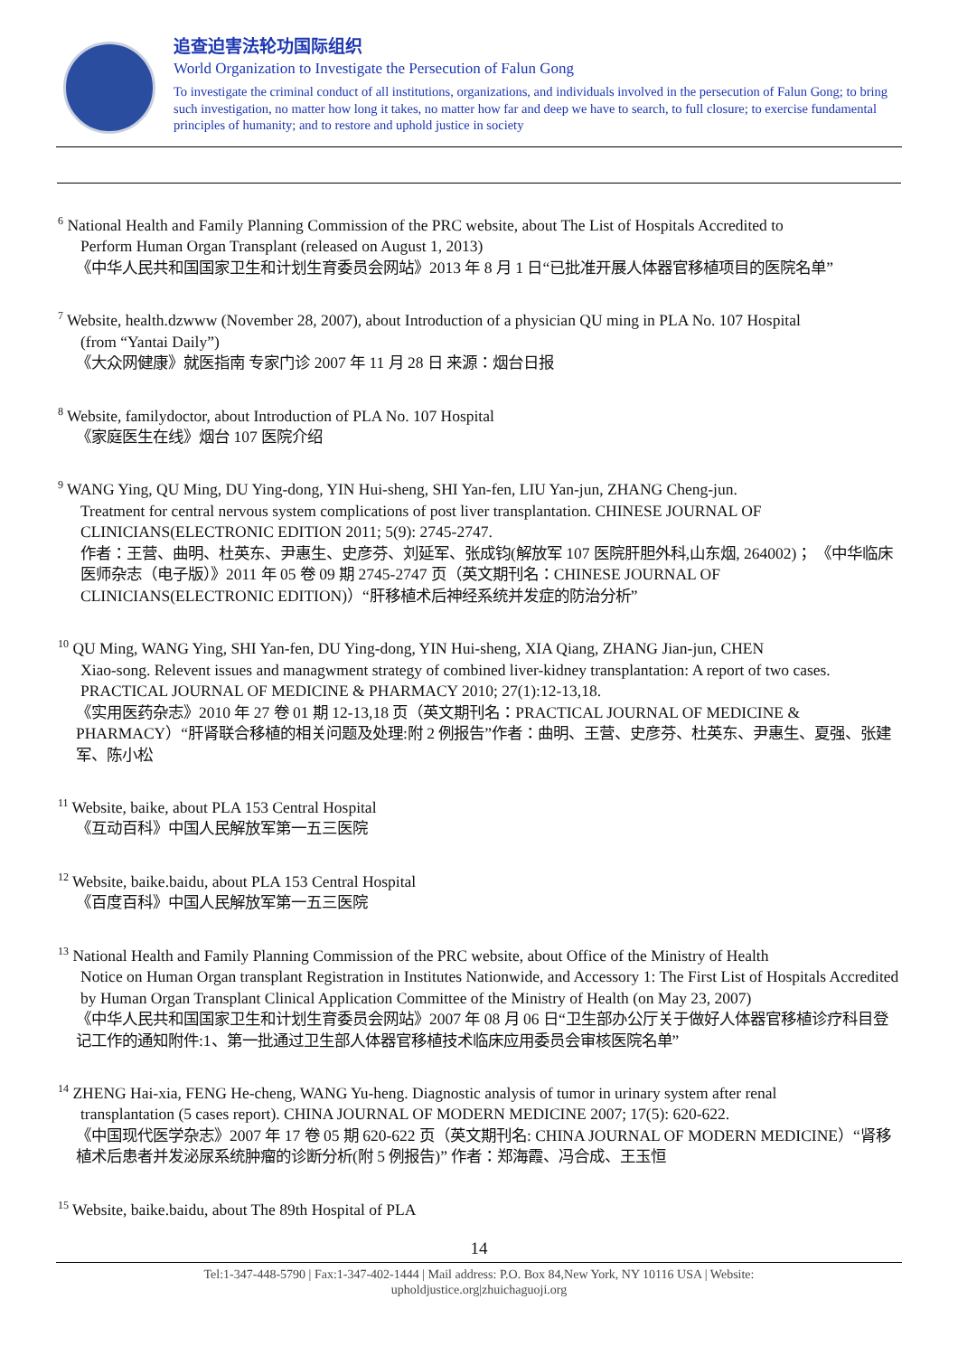追查迫害法轮功国际组织
World Organization to Investigate the Persecution of Falun Gong
To investigate the criminal conduct of all institutions, organizations, and individuals involved in the persecution of Falun Gong; to bring such investigation, no matter how long it takes, no matter how far and deep we have to search, to full closure; to exercise fundamental principles of humanity; and to restore and uphold justice in society
<sup>6</sup> National Health and Family Planning Commission of the PRC website, about The List of Hospitals Accredited to
Perform Human Organ Transplant (released on August 1, 2013)
《中华人民共和国国家卫生和计划生育委员会网站》2013 年 8 月 1 日“已批准开展人体器官移植项目的医院名单”
<sup>7</sup> Website, health.dzwww (November 28, 2007), about Introduction of a physician QU ming in PLA No. 107 Hospital
(from “Yantai Daily”)
《大众网健康》就医指南 专家门诊 2007 年 11 月 28 日 来源：烟台日报
<sup>8</sup> Website, familydoctor, about Introduction of PLA No. 107 Hospital
《家庭医生在线》烟台 107 医院介绍
<sup>9</sup> WANG Ying, QU Ming, DU Ying-dong, YIN Hui-sheng, SHI Yan-fen, LIU Yan-jun, ZHANG Cheng-jun.
Treatment for central nervous system complications of post liver transplantation. CHINESE JOURNAL OF CLINICIANS(ELECTRONIC EDITION 2011; 5(9): 2745-2747.
作者：王营、曲明、杜英东、尹惠生、史彦芬、刘延军、张成钧(解放军 107 医院肝胆外科,山东烟, 264002)； 《中华临床医师杂志（电子版）》2011 年 05 卷 09 期 2745-2747 页（英文期刊名：CHINESE JOURNAL OF CLINICIANS(ELECTRONIC EDITION)）“肝移植术后神经系统并发症的防治分析”
<sup>10</sup> QU Ming, WANG Ying, SHI Yan-fen, DU Ying-dong, YIN Hui-sheng, XIA Qiang, ZHANG Jian-jun, CHEN
Xiao-song. Relevent issues and managwment strategy of combined liver-kidney transplantation: A report of two cases. PRACTICAL JOURNAL OF MEDICINE & PHARMACY 2010; 27(1):12-13,18.
《实用医药杂志》2010 年 27 卷 01 期 12-13,18 页（英文期刊名：PRACTICAL JOURNAL OF MEDICINE & PHARMACY）“肝肾联合移植的相关问题及处理:附 2 例报告”作者：曲明、王营、史彦芬、杜英东、尹惠生、夏强、张建军、陈小松
<sup>11</sup> Website, baike, about PLA 153 Central Hospital
《互动百科》中国人民解放军第一五三医院
<sup>12</sup> Website, baike.baidu, about PLA 153 Central Hospital
《百度百科》中国人民解放军第一五三医院
<sup>13</sup> National Health and Family Planning Commission of the PRC website, about Office of the Ministry of Health
Notice on Human Organ transplant Registration in Institutes Nationwide, and Accessory 1: The First List of Hospitals Accredited by Human Organ Transplant Clinical Application Committee of the Ministry of Health (on May 23, 2007)
《中华人民共和国国家卫生和计划生育委员会网站》2007 年 08 月 06 日“卫生部办公厅关于做好人体器官移植诊疗科目登记工作的通知附件:1、第一批通过卫生部人体器官移植技术临床应用委员会审核医院名单”
<sup>14</sup> ZHENG Hai-xia, FENG He-cheng, WANG Yu-heng. Diagnostic analysis of tumor in urinary system after renal
transplantation (5 cases report). CHINA JOURNAL OF MODERN MEDICINE 2007; 17(5): 620-622.
《中国现代医学杂志》2007 年 17 卷 05 期 620-622 页（英文期刊名: CHINA JOURNAL OF MODERN MEDICINE）“肾移植术后患者并发泌尿系统肿瘤的诊断分析(附 5 例报告)” 作者：郑海霞、冯合成、王玉恒
<sup>15</sup> Website, baike.baidu, about The 89th Hospital of PLA
14
Tel:1-347-448-5790 | Fax:1-347-402-1444 | Mail address: P.O. Box 84,New York, NY 10116 USA | Website:
upholdjustice.org|zhuichaguoji.org